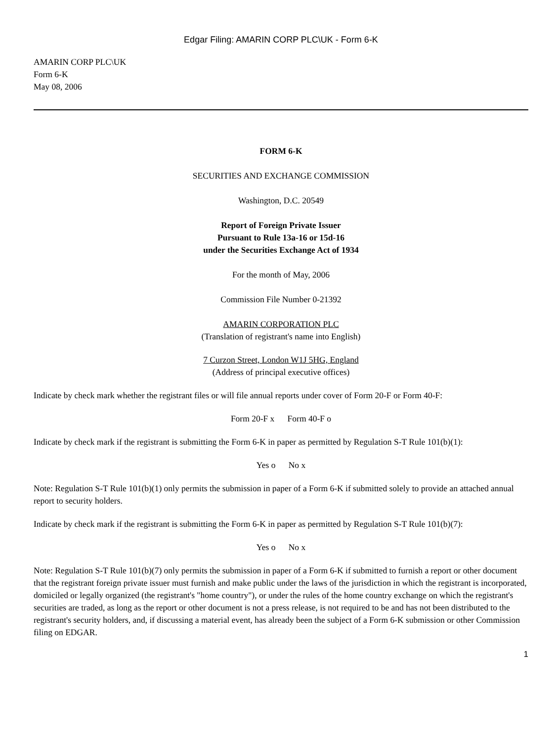Edgar Filing: AMARIN CORP PLC\UK - Form 6-K
AMARIN CORP PLC\UK
Form 6-K
May 08, 2006
FORM 6-K
SECURITIES AND EXCHANGE COMMISSION
Washington, D.C. 20549
Report of Foreign Private Issuer
Pursuant to Rule 13a-16 or 15d-16
under the Securities Exchange Act of 1934
For the month of May, 2006
Commission File Number 0-21392
AMARIN CORPORATION PLC
(Translation of registrant's name into English)
7 Curzon Street, London W1J 5HG, England
(Address of principal executive offices)
Indicate by check mark whether the registrant files or will file annual reports under cover of Form 20-F or Form 40-F:
Form 20-F x Form 40-F o
Indicate by check mark if the registrant is submitting the Form 6-K in paper as permitted by Regulation S-T Rule 101(b)(1):
Yes o No x
Note: Regulation S-T Rule 101(b)(1) only permits the submission in paper of a Form 6-K if submitted solely to provide an attached annual report to security holders.
Indicate by check mark if the registrant is submitting the Form 6-K in paper as permitted by Regulation S-T Rule 101(b)(7):
Yes o No x
Note: Regulation S-T Rule 101(b)(7) only permits the submission in paper of a Form 6-K if submitted to furnish a report or other document that the registrant foreign private issuer must furnish and make public under the laws of the jurisdiction in which the registrant is incorporated, domiciled or legally organized (the registrant's "home country"), or under the rules of the home country exchange on which the registrant's securities are traded, as long as the report or other document is not a press release, is not required to be and has not been distributed to the registrant's security holders, and, if discussing a material event, has already been the subject of a Form 6-K submission or other Commission filing on EDGAR.
1